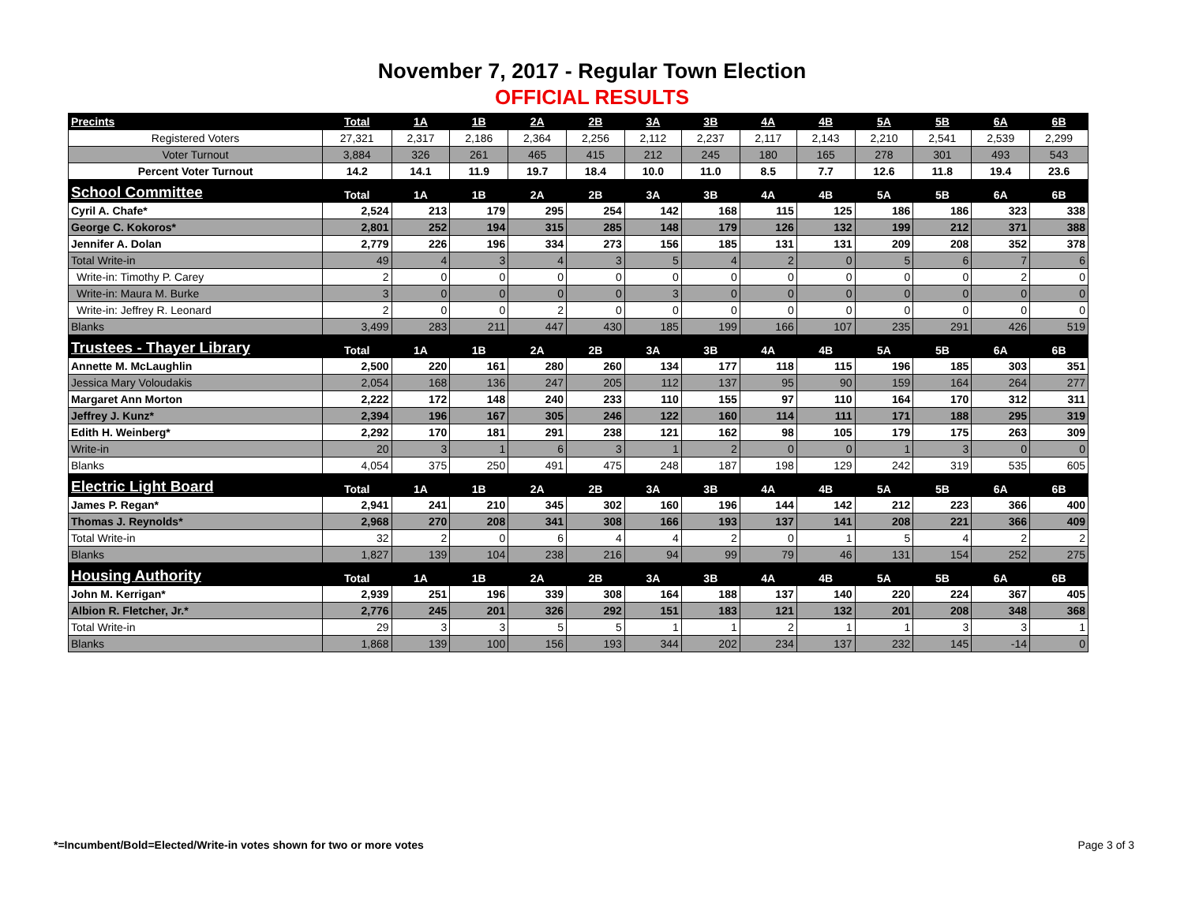November 7, 2017 - Regular Town Election
OFFICIAL RESULTS
| Precints | Total | 1A | 1B | 2A | 2B | 3A | 3B | 4A | 4B | 5A | 5B | 6A | 6B |
| --- | --- | --- | --- | --- | --- | --- | --- | --- | --- | --- | --- | --- | --- |
| Registered Voters | 27,321 | 2,317 | 2,186 | 2,364 | 2,256 | 2,112 | 2,237 | 2,117 | 2,143 | 2,210 | 2,541 | 2,539 | 2,299 |
| Voter Turnout | 3,884 | 326 | 261 | 465 | 415 | 212 | 245 | 180 | 165 | 278 | 301 | 493 | 543 |
| Percent Voter Turnout | 14.2 | 14.1 | 11.9 | 19.7 | 18.4 | 10.0 | 11.0 | 8.5 | 7.7 | 12.6 | 11.8 | 19.4 | 23.6 |
| School Committee | Total | 1A | 1B | 2A | 2B | 3A | 3B | 4A | 4B | 5A | 5B | 6A | 6B |
| Cyril A. Chafe* | 2,524 | 213 | 179 | 295 | 254 | 142 | 168 | 115 | 125 | 186 | 186 | 323 | 338 |
| George C. Kokoros* | 2,801 | 252 | 194 | 315 | 285 | 148 | 179 | 126 | 132 | 199 | 212 | 371 | 388 |
| Jennifer A. Dolan | 2,779 | 226 | 196 | 334 | 273 | 156 | 185 | 131 | 131 | 209 | 208 | 352 | 378 |
| Total Write-in | 49 | 4 | 3 | 4 | 3 | 5 | 4 | 2 | 0 | 5 | 6 | 7 | 6 |
| Write-in: Timothy P. Carey | 2 | 0 | 0 | 0 | 0 | 0 | 0 | 0 | 0 | 0 | 0 | 2 | 0 |
| Write-in: Maura M. Burke | 3 | 0 | 0 | 0 | 0 | 3 | 0 | 0 | 0 | 0 | 0 | 0 | 0 |
| Write-in: Jeffrey R. Leonard | 2 | 0 | 0 | 2 | 0 | 0 | 0 | 0 | 0 | 0 | 0 | 0 | 0 |
| Blanks | 3,499 | 283 | 211 | 447 | 430 | 185 | 199 | 166 | 107 | 235 | 291 | 426 | 519 |
| Trustees - Thayer Library | Total | 1A | 1B | 2A | 2B | 3A | 3B | 4A | 4B | 5A | 5B | 6A | 6B |
| Annette M. McLaughlin | 2,500 | 220 | 161 | 280 | 260 | 134 | 177 | 118 | 115 | 196 | 185 | 303 | 351 |
| Jessica Mary Voloudakis | 2,054 | 168 | 136 | 247 | 205 | 112 | 137 | 95 | 90 | 159 | 164 | 264 | 277 |
| Margaret Ann Morton | 2,222 | 172 | 148 | 240 | 233 | 110 | 155 | 97 | 110 | 164 | 170 | 312 | 311 |
| Jeffrey J. Kunz* | 2,394 | 196 | 167 | 305 | 246 | 122 | 160 | 114 | 111 | 171 | 188 | 295 | 319 |
| Edith H. Weinberg* | 2,292 | 170 | 181 | 291 | 238 | 121 | 162 | 98 | 105 | 179 | 175 | 263 | 309 |
| Write-in | 20 | 3 | 1 | 6 | 3 | 1 | 2 | 0 | 0 | 1 | 3 | 0 | 0 |
| Blanks | 4,054 | 375 | 250 | 491 | 475 | 248 | 187 | 198 | 129 | 242 | 319 | 535 | 605 |
| Electric Light Board | Total | 1A | 1B | 2A | 2B | 3A | 3B | 4A | 4B | 5A | 5B | 6A | 6B |
| James P. Regan* | 2,941 | 241 | 210 | 345 | 302 | 160 | 196 | 144 | 142 | 212 | 223 | 366 | 400 |
| Thomas J. Reynolds* | 2,968 | 270 | 208 | 341 | 308 | 166 | 193 | 137 | 141 | 208 | 221 | 366 | 409 |
| Total Write-in | 32 | 2 | 0 | 6 | 4 | 4 | 2 | 0 | 1 | 5 | 4 | 2 | 2 |
| Blanks | 1,827 | 139 | 104 | 238 | 216 | 94 | 99 | 79 | 46 | 131 | 154 | 252 | 275 |
| Housing Authority | Total | 1A | 1B | 2A | 2B | 3A | 3B | 4A | 4B | 5A | 5B | 6A | 6B |
| John M. Kerrigan* | 2,939 | 251 | 196 | 339 | 308 | 164 | 188 | 137 | 140 | 220 | 224 | 367 | 405 |
| Albion R. Fletcher, Jr.* | 2,776 | 245 | 201 | 326 | 292 | 151 | 183 | 121 | 132 | 201 | 208 | 348 | 368 |
| Total Write-in | 29 | 3 | 3 | 5 | 5 | 1 | 1 | 2 | 1 | 1 | 3 | 3 | 1 |
| Blanks | 1,868 | 139 | 100 | 156 | 193 | 344 | 202 | 234 | 137 | 232 | 145 | -14 | 0 |
*=Incumbent/Bold=Elected/Write-in votes shown for two or more votes
Page 3 of 3